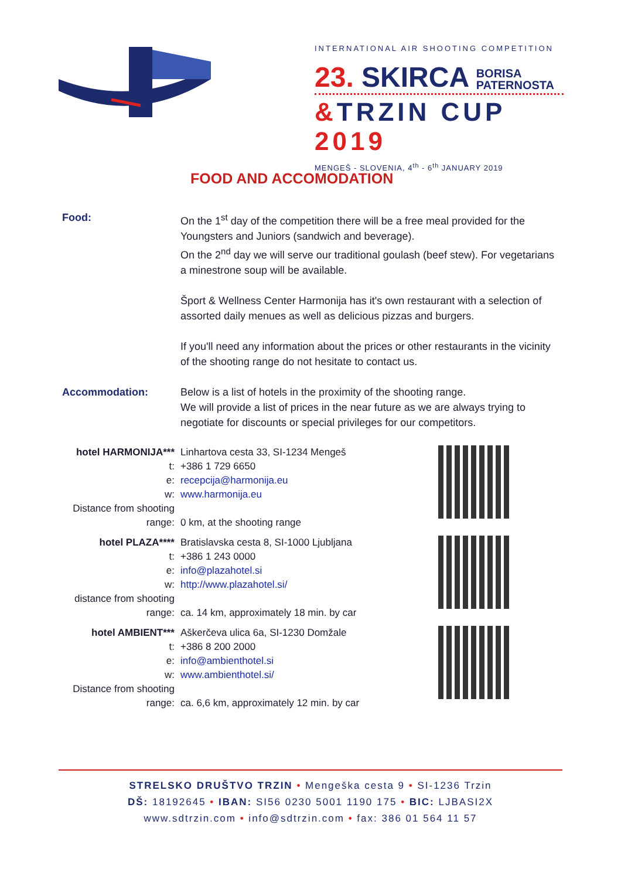INTERNATIONAL AIR SHOOTING COMPETITION
23. SKIRCA BORISA
PATERNOSTA
&TRZIN CUP 2019
MENGEŠ - SLOVENIA, 4<sup>th</sup> - 6<sup>th</sup> JANUARY 2019
FOOD AND ACCOMODATION
Food: On the 1<sup>st</sup> day of the competition there will be a free meal provided for the Youngsters and Juniors (sandwich and beverage).
On the 2<sup>nd</sup> day we will serve our traditional goulash (beef stew). For vegetarians a minestrone soup will be available.
Šport & Wellness Center Harmonija has it's own restaurant with a selection of assorted daily menues as well as delicious pizzas and burgers.
If you'll need any information about the prices or other restaurants in the vicinity of the shooting range do not hesitate to contact us.
Accommodation: Below is a list of hotels in the proximity of the shooting range.
We will provide a list of prices in the near future as we are always trying to negotiate for discounts or special privileges for our competitors.
| hotel HARMONIJA*** | Linhartova cesta 33, SI-1234 Mengeš | |
| t: | +386 1 729 6650 | |
| e: | recepcija@harmonija.eu | |
| w: | www.harmonija.eu | |
| Distance from shooting | | |
| range: | 0 km, at the shooting range | |
| hotel PLAZA**** | Bratislavska cesta 8, SI-1000 Ljubljana | |
| t: | +386 1 243 0000 | |
| e: | info@plazahotel.si | |
| w: | http://www.plazahotel.si/ | |
| distance from shooting | | |
| range: | ca. 14 km, approximately 18 min. by car | |
| hotel AMBIENT*** | Aškerčeva ulica 6a, SI-1230 Domžale | |
| t: | +386 8 200 2000 | |
| e: | info@ambienthotel.si | |
| w: | www.ambienthotel.si/ | |
| Distance from shooting | | |
| range: | ca. 6,6 km, approximately 12 min. by car | |
STRELSKO DRUŠTVO TRZIN • Mengeška cesta 9 • SI-1236 Trzin
DŠ: 18192645 • IBAN: SI56 0230 5001 1190 175 • BIC: LJBASI2X
www.sdtrzin.com • info@sdtrzin.com • fax: 386 01 564 11 57